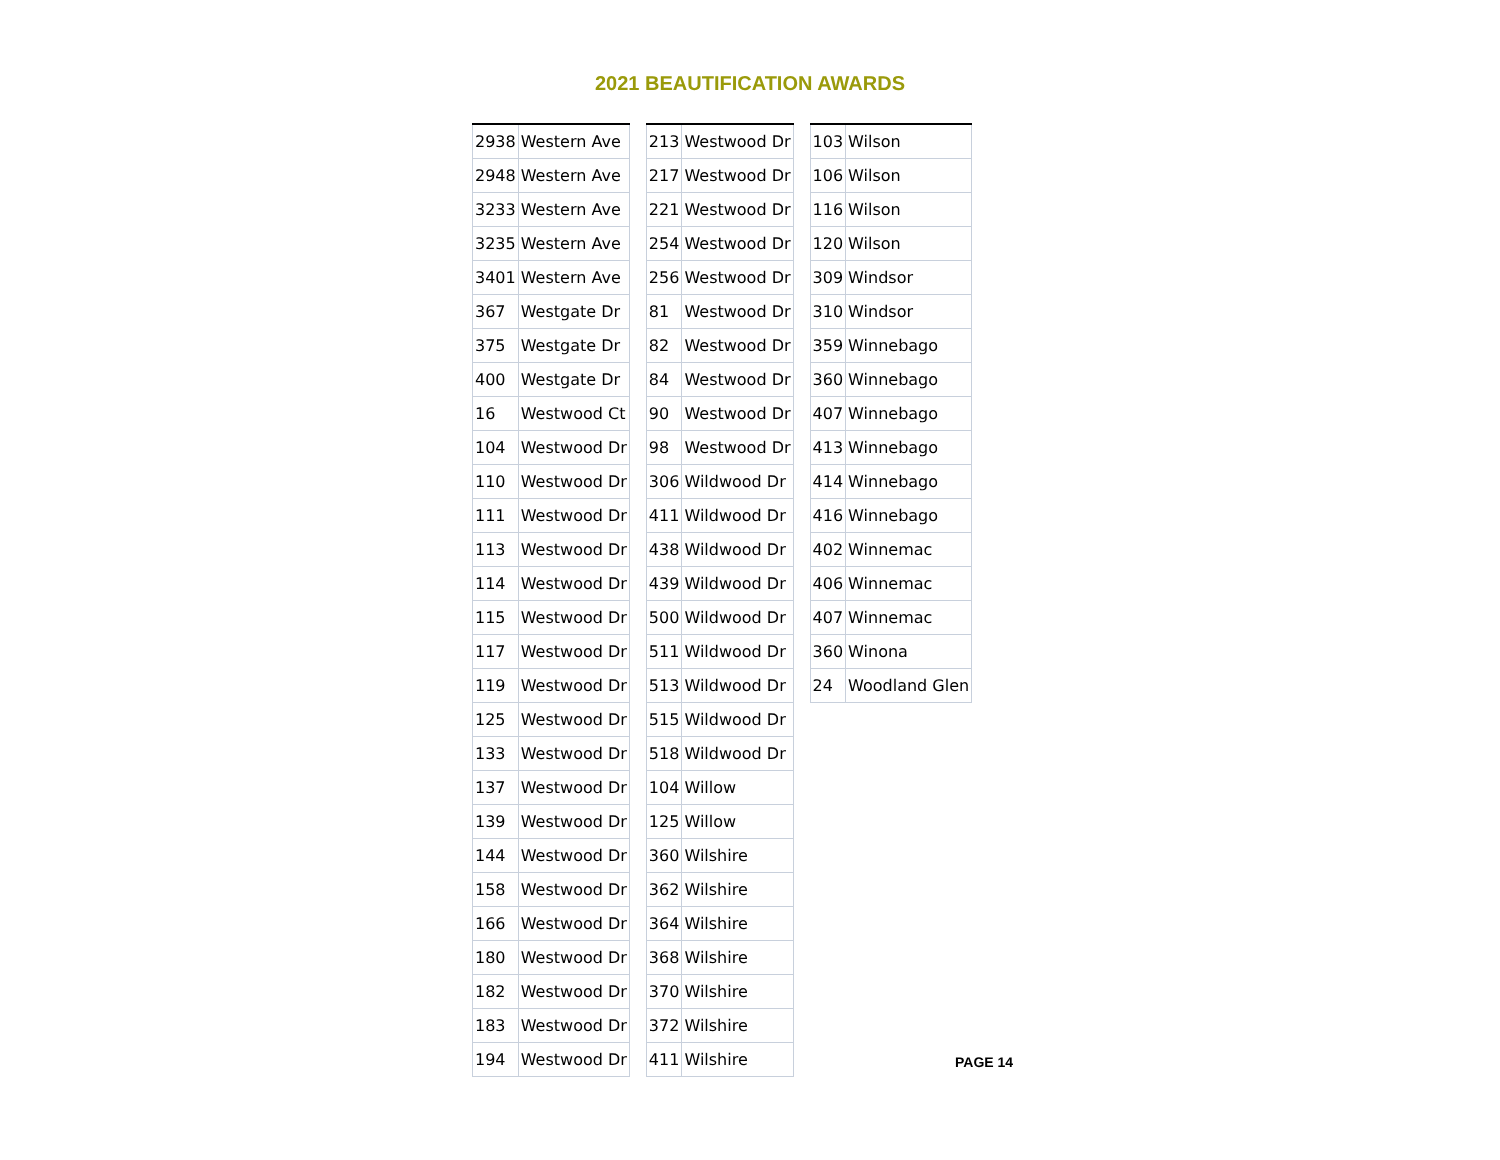2021 BEAUTIFICATION AWARDS
| 2938 | Western Ave |
| 2948 | Western Ave |
| 3233 | Western Ave |
| 3235 | Western Ave |
| 3401 | Western Ave |
| 367 | Westgate Dr |
| 375 | Westgate Dr |
| 400 | Westgate Dr |
| 16 | Westwood Ct |
| 104 | Westwood Dr |
| 110 | Westwood Dr |
| 111 | Westwood Dr |
| 113 | Westwood Dr |
| 114 | Westwood Dr |
| 115 | Westwood Dr |
| 117 | Westwood Dr |
| 119 | Westwood Dr |
| 125 | Westwood Dr |
| 133 | Westwood Dr |
| 137 | Westwood Dr |
| 139 | Westwood Dr |
| 144 | Westwood Dr |
| 158 | Westwood Dr |
| 166 | Westwood Dr |
| 180 | Westwood Dr |
| 182 | Westwood Dr |
| 183 | Westwood Dr |
| 194 | Westwood Dr |
| 213 | Westwood Dr |
| 217 | Westwood Dr |
| 221 | Westwood Dr |
| 254 | Westwood Dr |
| 256 | Westwood Dr |
| 81 | Westwood Dr |
| 82 | Westwood Dr |
| 84 | Westwood Dr |
| 90 | Westwood Dr |
| 98 | Westwood Dr |
| 306 | Wildwood Dr |
| 411 | Wildwood Dr |
| 438 | Wildwood Dr |
| 439 | Wildwood Dr |
| 500 | Wildwood Dr |
| 511 | Wildwood Dr |
| 513 | Wildwood Dr |
| 515 | Wildwood Dr |
| 518 | Wildwood Dr |
| 104 | Willow |
| 125 | Willow |
| 360 | Wilshire |
| 362 | Wilshire |
| 364 | Wilshire |
| 368 | Wilshire |
| 370 | Wilshire |
| 372 | Wilshire |
| 411 | Wilshire |
| 103 | Wilson |
| 106 | Wilson |
| 116 | Wilson |
| 120 | Wilson |
| 309 | Windsor |
| 310 | Windsor |
| 359 | Winnebago |
| 360 | Winnebago |
| 407 | Winnebago |
| 413 | Winnebago |
| 414 | Winnebago |
| 416 | Winnebago |
| 402 | Winnemac |
| 406 | Winnemac |
| 407 | Winnemac |
| 360 | Winona |
| 24 | Woodland Glen |
PAGE 14